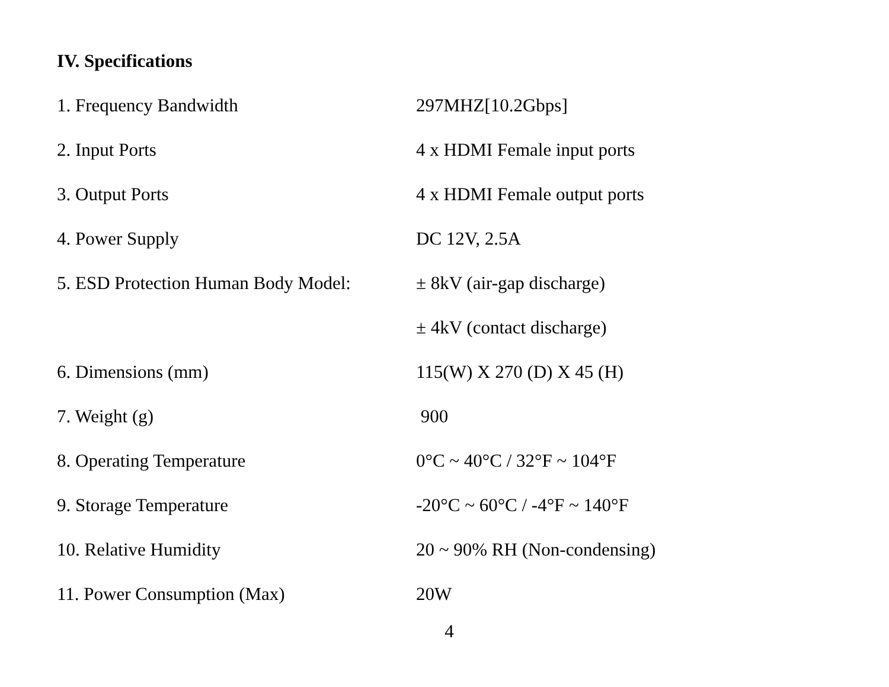IV. Specifications
| 1. Frequency Bandwidth | 297MHZ[10.2Gbps] |
| 2. Input Ports | 4 x HDMI Female input ports |
| 3. Output Ports | 4 x HDMI Female output ports |
| 4. Power Supply | DC 12V, 2.5A |
| 5. ESD Protection Human Body Model: | ± 8kV (air-gap discharge) |
| | ± 4kV (contact discharge) |
| 6. Dimensions (mm) | 115(W) X 270 (D) X 45 (H) |
| 7. Weight (g) | 900 |
| 8. Operating Temperature | 0°C ~ 40°C / 32°F ~ 104°F |
| 9. Storage Temperature | -20°C ~ 60°C / -4°F ~ 140°F |
| 10. Relative Humidity | 20 ~ 90% RH (Non-condensing) |
| 11. Power Consumption (Max) | 20W |
4